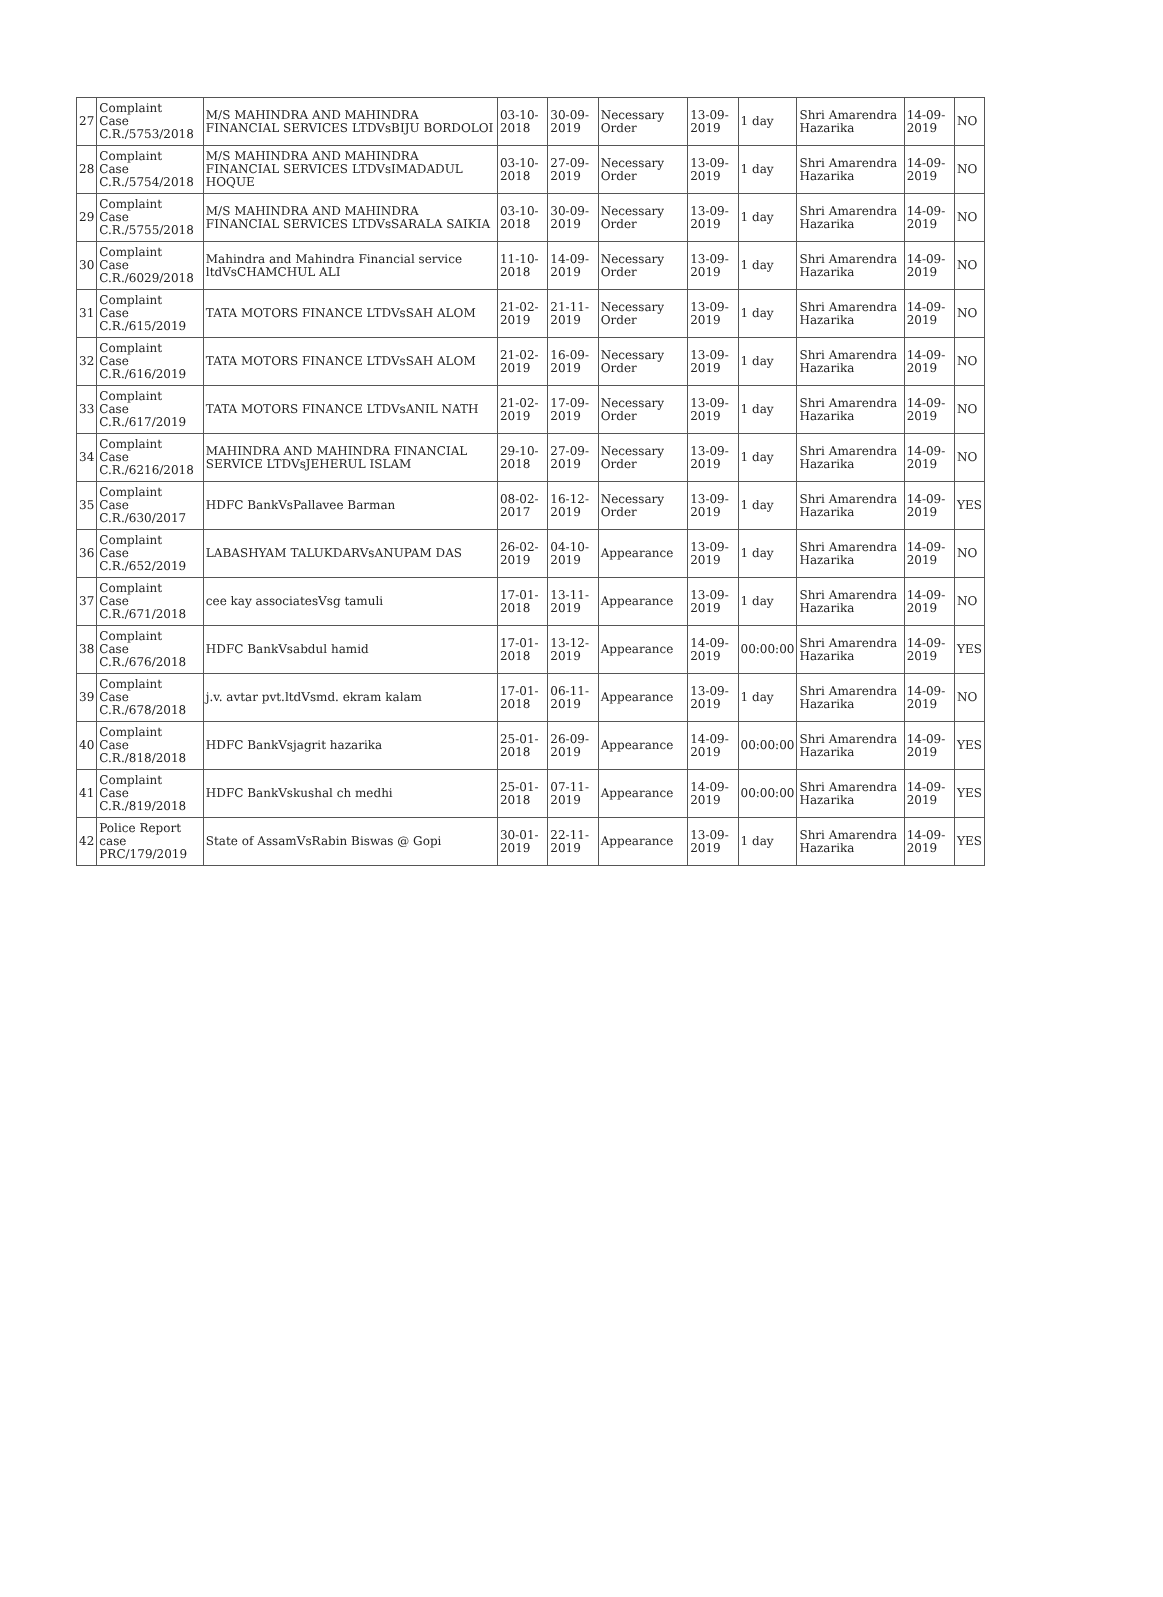| 27 | Complaint Case C.R./5753/2018 | M/S MAHINDRA AND MAHINDRA FINANCIAL SERVICES LTDVsBIJU BORDOLOI | 03-10-2018 | 30-09-2019 | Necessary Order | 13-09-2019 | 1 day | Shri Amarendra Hazarika | 14-09-2019 | NO |
| 28 | Complaint Case C.R./5754/2018 | M/S MAHINDRA AND MAHINDRA FINANCIAL SERVICES LTDVsIMADADUL HOQUE | 03-10-2018 | 27-09-2019 | Necessary Order | 13-09-2019 | 1 day | Shri Amarendra Hazarika | 14-09-2019 | NO |
| 29 | Complaint Case C.R./5755/2018 | M/S MAHINDRA AND MAHINDRA FINANCIAL SERVICES LTDVsSARALA SAIKIA | 03-10-2018 | 30-09-2019 | Necessary Order | 13-09-2019 | 1 day | Shri Amarendra Hazarika | 14-09-2019 | NO |
| 30 | Complaint Case C.R./6029/2018 | Mahindra and Mahindra Financial service ltdVsCHAMCHUL ALI | 11-10-2018 | 14-09-2019 | Necessary Order | 13-09-2019 | 1 day | Shri Amarendra Hazarika | 14-09-2019 | NO |
| 31 | Complaint Case C.R./615/2019 | TATA MOTORS FINANCE LTDVsSAH ALOM | 21-02-2019 | 21-11-2019 | Necessary Order | 13-09-2019 | 1 day | Shri Amarendra Hazarika | 14-09-2019 | NO |
| 32 | Complaint Case C.R./616/2019 | TATA MOTORS FINANCE LTDVsSAH ALOM | 21-02-2019 | 16-09-2019 | Necessary Order | 13-09-2019 | 1 day | Shri Amarendra Hazarika | 14-09-2019 | NO |
| 33 | Complaint Case C.R./617/2019 | TATA MOTORS FINANCE LTDVsANIL NATH | 21-02-2019 | 17-09-2019 | Necessary Order | 13-09-2019 | 1 day | Shri Amarendra Hazarika | 14-09-2019 | NO |
| 34 | Complaint Case C.R./6216/2018 | MAHINDRA AND MAHINDRA FINANCIAL SERVICE LTDVsJEHERUL ISLAM | 29-10-2018 | 27-09-2019 | Necessary Order | 13-09-2019 | 1 day | Shri Amarendra Hazarika | 14-09-2019 | NO |
| 35 | Complaint Case C.R./630/2017 | HDFC BankVsPallavee Barman | 08-02-2017 | 16-12-2019 | Necessary Order | 13-09-2019 | 1 day | Shri Amarendra Hazarika | 14-09-2019 | YES |
| 36 | Complaint Case C.R./652/2019 | LABASHYAM TALUKDARVsANUPAM DAS | 26-02-2019 | 04-10-2019 | Appearance | 13-09-2019 | 1 day | Shri Amarendra Hazarika | 14-09-2019 | NO |
| 37 | Complaint Case C.R./671/2018 | cee kay associatesVsg tamuli | 17-01-2018 | 13-11-2019 | Appearance | 13-09-2019 | 1 day | Shri Amarendra Hazarika | 14-09-2019 | NO |
| 38 | Complaint Case C.R./676/2018 | HDFC BankVsabdul hamid | 17-01-2018 | 13-12-2019 | Appearance | 14-09-2019 | 00:00:00 | Shri Amarendra Hazarika | 14-09-2019 | YES |
| 39 | Complaint Case C.R./678/2018 | j.v. avtar pvt.ltdVsmd. ekram kalam | 17-01-2018 | 06-11-2019 | Appearance | 13-09-2019 | 1 day | Shri Amarendra Hazarika | 14-09-2019 | NO |
| 40 | Complaint Case C.R./818/2018 | HDFC BankVsjagrit hazarika | 25-01-2018 | 26-09-2019 | Appearance | 14-09-2019 | 00:00:00 | Shri Amarendra Hazarika | 14-09-2019 | YES |
| 41 | Complaint Case C.R./819/2018 | HDFC BankVskushal ch medhi | 25-01-2018 | 07-11-2019 | Appearance | 14-09-2019 | 00:00:00 | Shri Amarendra Hazarika | 14-09-2019 | YES |
| 42 | Police Report case PRC/179/2019 | State of AssamVsRabin Biswas @ Gopi | 30-01-2019 | 22-11-2019 | Appearance | 13-09-2019 | 1 day | Shri Amarendra Hazarika | 14-09-2019 | YES |